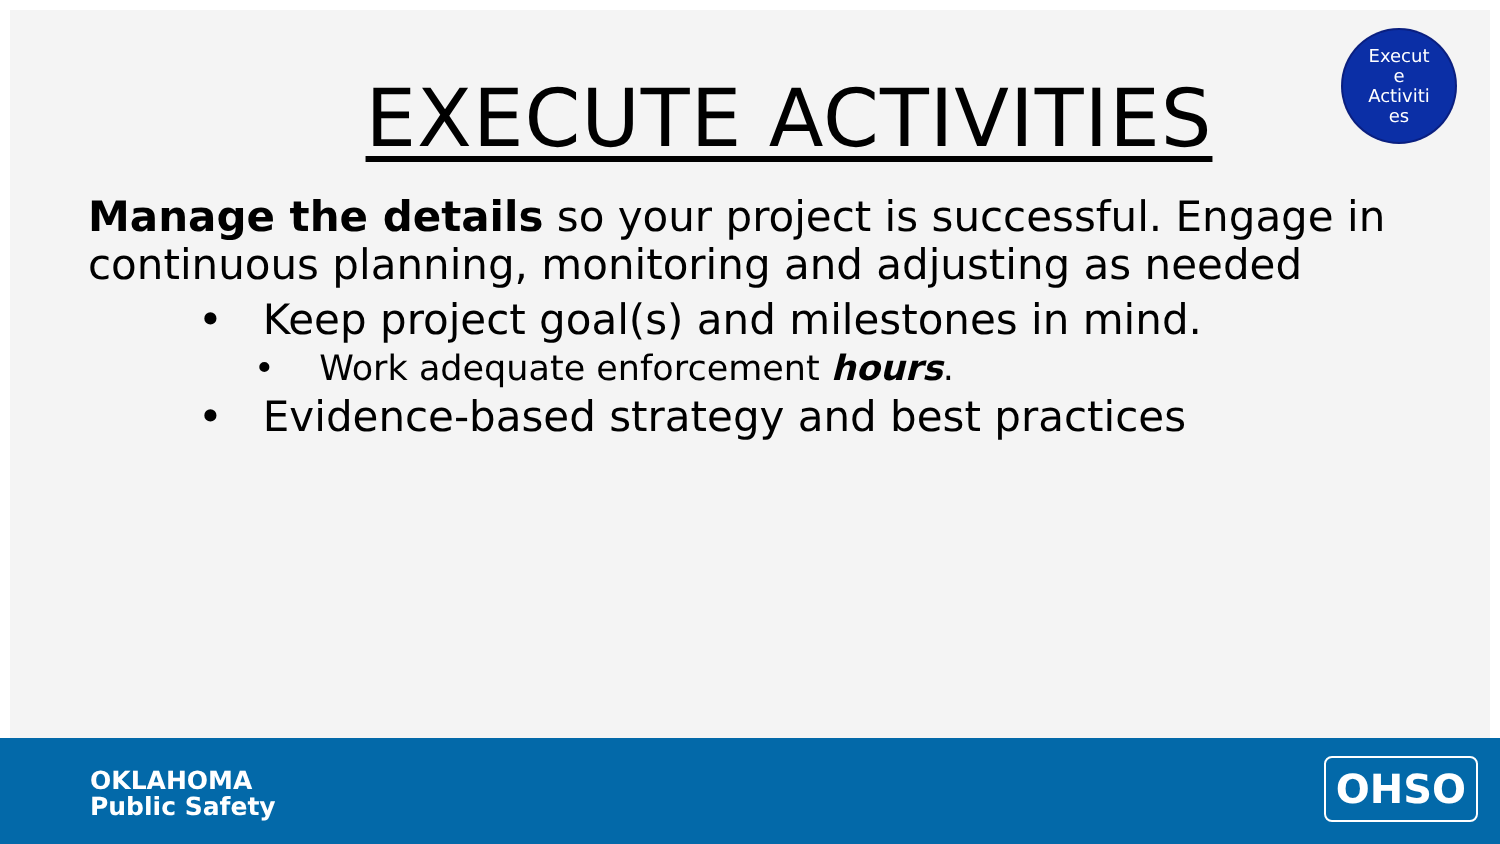Execut
e
Activiti
es
EXECUTE ACTIVITIES
Manage the details so your project is successful. Engage in continuous planning, monitoring and adjusting as needed
• Keep project goal(s) and milestones in mind.
• Work adequate enforcement hours.
• Evidence-based strategy and best practices
OKLAHOMA
Public Safety
OHSO